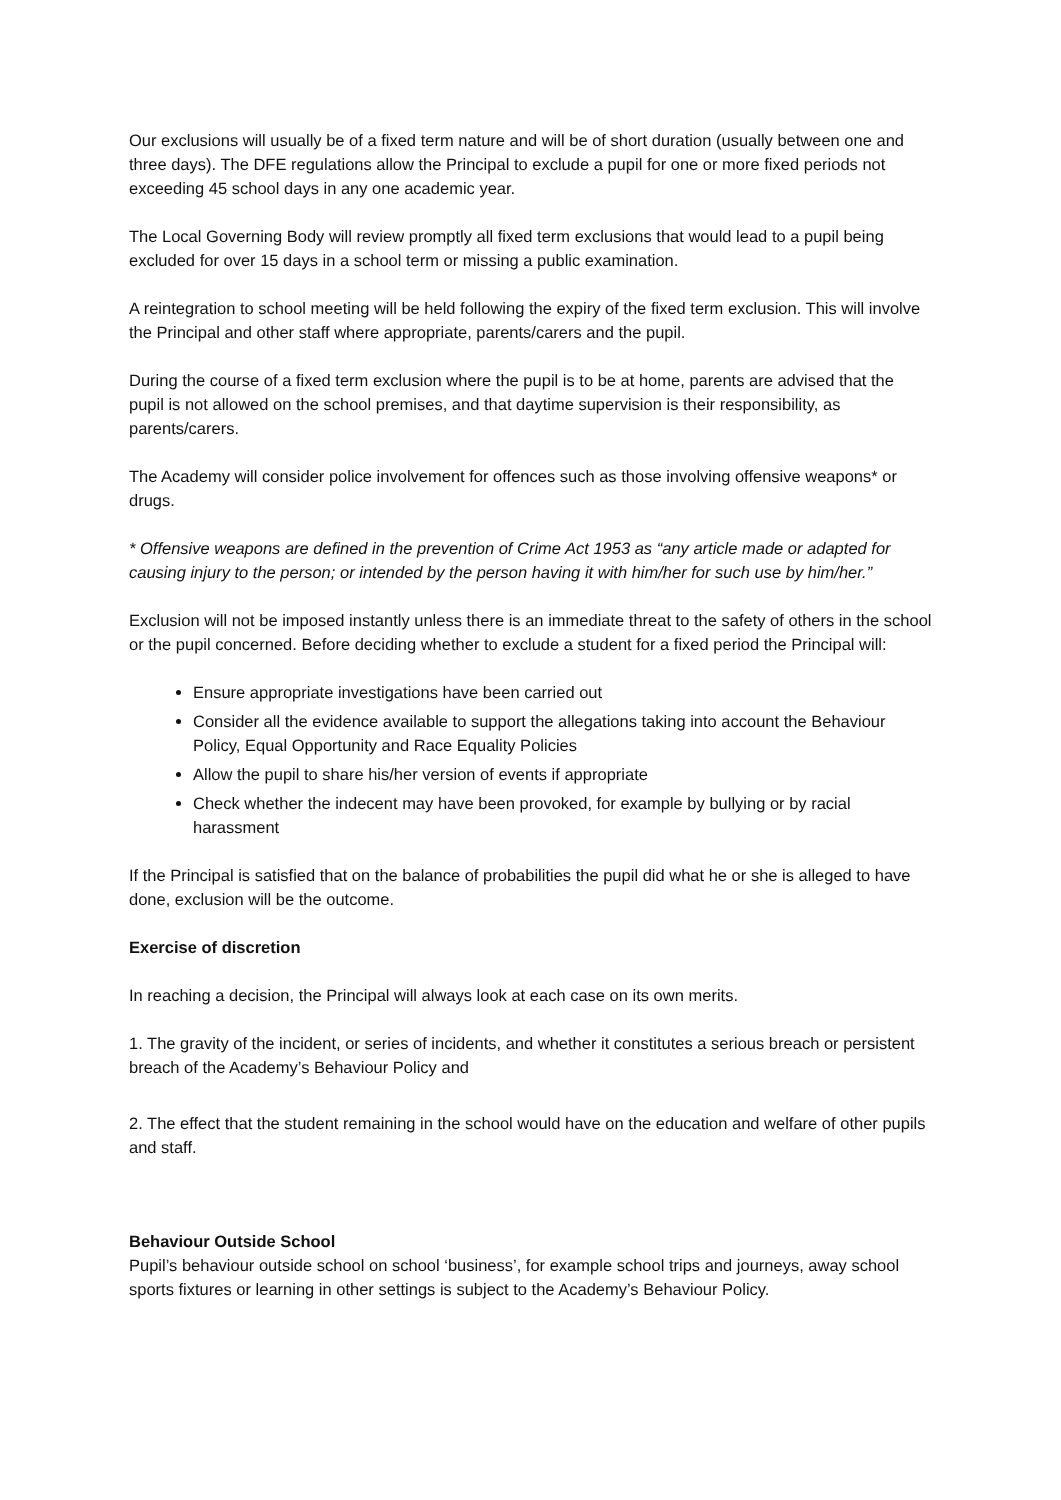Our exclusions will usually be of a fixed term nature and will be of short duration (usually between one and three days). The DFE regulations allow the Principal to exclude a pupil for one or more fixed periods not exceeding 45 school days in any one academic year.
The Local Governing Body will review promptly all fixed term exclusions that would lead to a pupil being excluded for over 15 days in a school term or missing a public examination.
A reintegration to school meeting will be held following the expiry of the fixed term exclusion. This will involve the Principal and other staff where appropriate, parents/carers and the pupil.
During the course of a fixed term exclusion where the pupil is to be at home, parents are advised that the pupil is not allowed on the school premises, and that daytime supervision is their responsibility, as parents/carers.
The Academy will consider police involvement for offences such as those involving offensive weapons* or drugs.
* Offensive weapons are defined in the prevention of Crime Act 1953 as “any article made or adapted for causing injury to the person; or intended by the person having it with him/her for such use by him/her.”
Exclusion will not be imposed instantly unless there is an immediate threat to the safety of others in the school or the pupil concerned. Before deciding whether to exclude a student for a fixed period the Principal will:
Ensure appropriate investigations have been carried out
Consider all the evidence available to support the allegations taking into account the Behaviour Policy, Equal Opportunity and Race Equality Policies
Allow the pupil to share his/her version of events if appropriate
Check whether the indecent may have been provoked, for example by bullying or by racial harassment
If the Principal is satisfied that on the balance of probabilities the pupil did what he or she is alleged to have done, exclusion will be the outcome.
Exercise of discretion
In reaching a decision, the Principal will always look at each case on its own merits.
1. The gravity of the incident, or series of incidents, and whether it constitutes a serious breach or persistent breach of the Academy’s Behaviour Policy and
2. The effect that the student remaining in the school would have on the education and welfare of other pupils and staff.
Behaviour Outside School
Pupil’s behaviour outside school on school ‘business’, for example school trips and journeys, away school sports fixtures or learning in other settings is subject to the Academy’s Behaviour Policy.